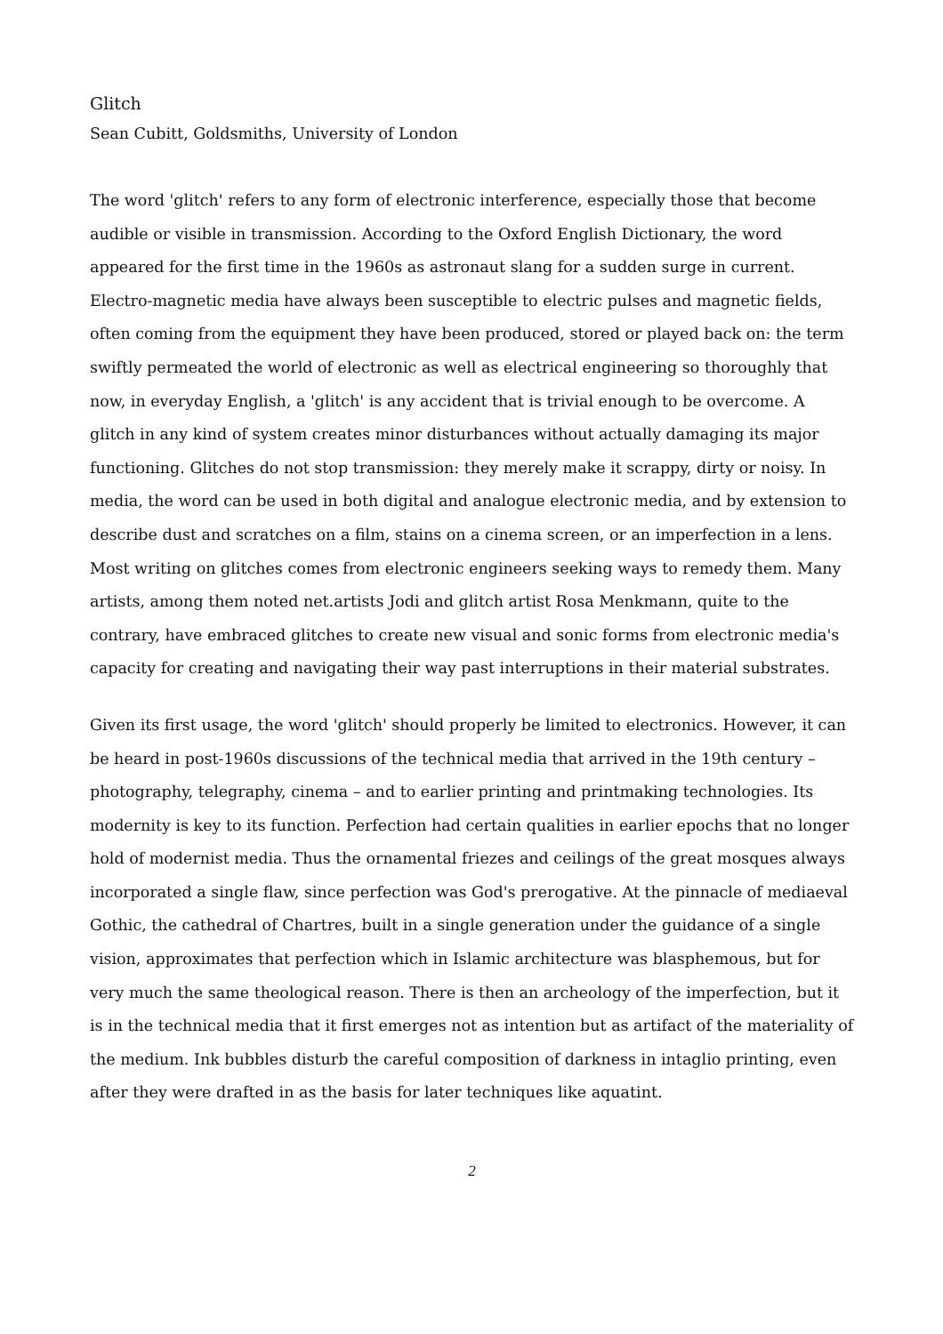Glitch
Sean Cubitt, Goldsmiths, University of London
The word 'glitch' refers to any form of electronic interference, especially those that become audible or visible in transmission. According to the Oxford English Dictionary, the word appeared for the first time in the 1960s as astronaut slang for a sudden surge in current. Electro-magnetic media have always been susceptible to electric pulses and magnetic fields, often coming from the equipment they have been produced, stored or played back on: the term swiftly permeated the world of electronic as well as electrical engineering so thoroughly that now, in everyday English, a 'glitch' is any accident that is trivial enough to be overcome. A glitch in any kind of system creates minor disturbances without actually damaging its major functioning. Glitches do not stop transmission: they merely make it scrappy, dirty or noisy. In media, the word can be used in both digital and analogue electronic media, and by extension to describe dust and scratches on a film, stains on a cinema screen, or an imperfection in a lens. Most writing on glitches comes from electronic engineers seeking ways to remedy them. Many artists, among them noted net.artists Jodi and glitch artist Rosa Menkmann, quite to the contrary, have embraced glitches to create new visual and sonic forms from electronic media's capacity for creating and navigating their way past interruptions in their material substrates.
Given its first usage, the word 'glitch' should properly be limited to electronics. However, it can be heard in post-1960s discussions of the technical media that arrived in the 19th century – photography, telegraphy, cinema – and to earlier printing and printmaking technologies. Its modernity is key to its function. Perfection had certain qualities in earlier epochs that no longer hold of modernist media. Thus the ornamental friezes and ceilings of the great mosques always incorporated a single flaw, since perfection was God's prerogative. At the pinnacle of mediaeval Gothic, the cathedral of Chartres, built in a single generation under the guidance of a single vision, approximates that perfection which in Islamic architecture was blasphemous, but for very much the same theological reason. There is then an archeology of the imperfection, but it is in the technical media that it first emerges not as intention but as artifact of the materiality of the medium. Ink bubbles disturb the careful composition of darkness in intaglio printing, even after they were drafted in as the basis for later techniques like aquatint.
2